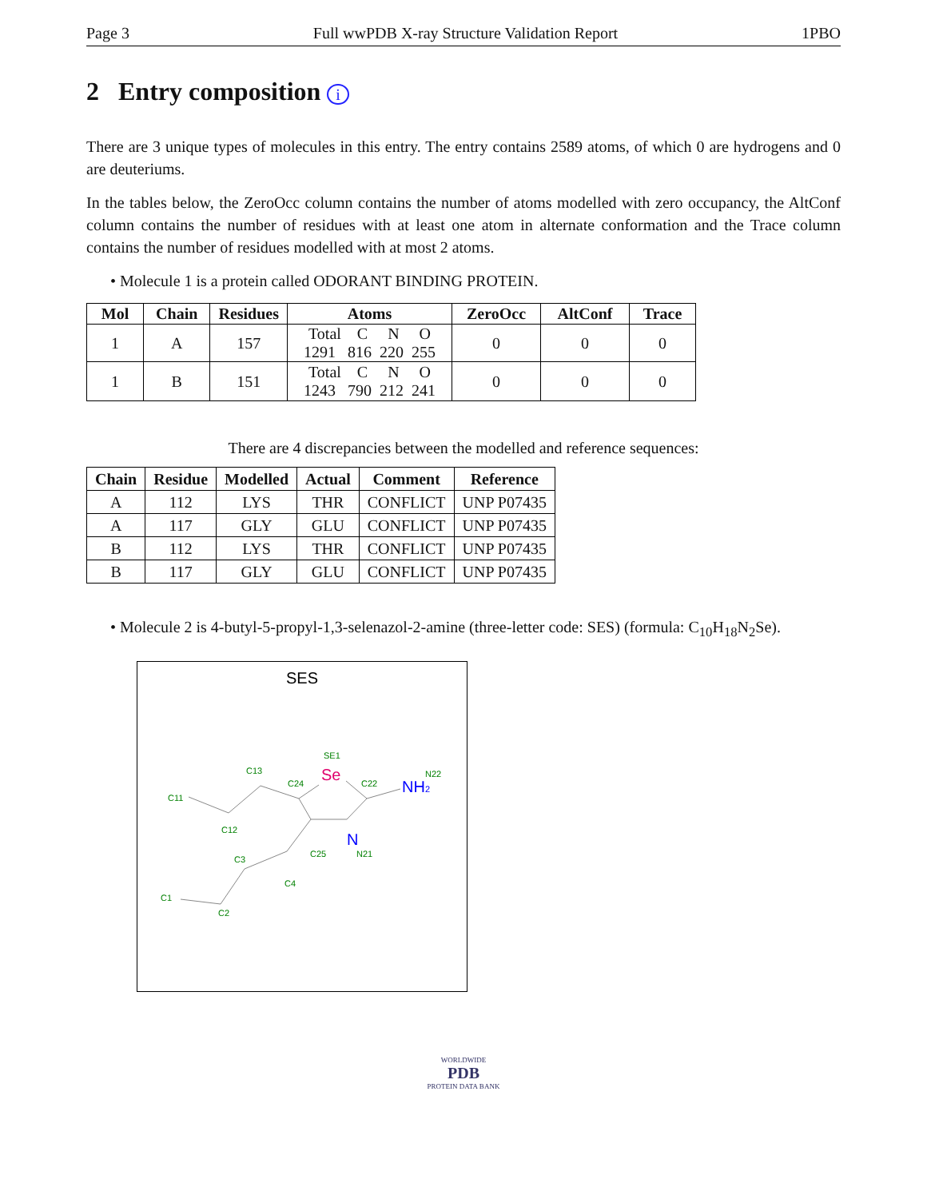Page 3 Full wwPDB X-ray Structure Validation Report 1PBO
2 Entry composition i
There are 3 unique types of molecules in this entry. The entry contains 2589 atoms, of which 0 are hydrogens and 0 are deuteriums.
In the tables below, the ZeroOcc column contains the number of atoms modelled with zero occupancy, the AltConf column contains the number of residues with at least one atom in alternate conformation and the Trace column contains the number of residues modelled with at most 2 atoms.
• Molecule 1 is a protein called ODORANT BINDING PROTEIN.
| Mol | Chain | Residues | Atoms | ZeroOcc | AltConf | Trace |
| --- | --- | --- | --- | --- | --- | --- |
| 1 | A | 157 | Total C N O 1291 816 220 255 | 0 | 0 | 0 |
| 1 | B | 151 | Total C N O 1243 790 212 241 | 0 | 0 | 0 |
There are 4 discrepancies between the modelled and reference sequences:
| Chain | Residue | Modelled | Actual | Comment | Reference |
| --- | --- | --- | --- | --- | --- |
| A | 112 | LYS | THR | CONFLICT | UNP P07435 |
| A | 117 | GLY | GLU | CONFLICT | UNP P07435 |
| B | 112 | LYS | THR | CONFLICT | UNP P07435 |
| B | 117 | GLY | GLU | CONFLICT | UNP P07435 |
• Molecule 2 is 4-butyl-5-propyl-1,3-selenazol-2-amine (three-letter code: SES) (formula: C<sub>10</sub>H<sub>18</sub>N<sub>2</sub>Se).
SES
SE1
C13
C24
C22
N22
C11
C12
C25
N21
C3
C4
C1
C2
Se
N
NH2
WORLDWIDE
PDB
PROTEIN DATA BANK